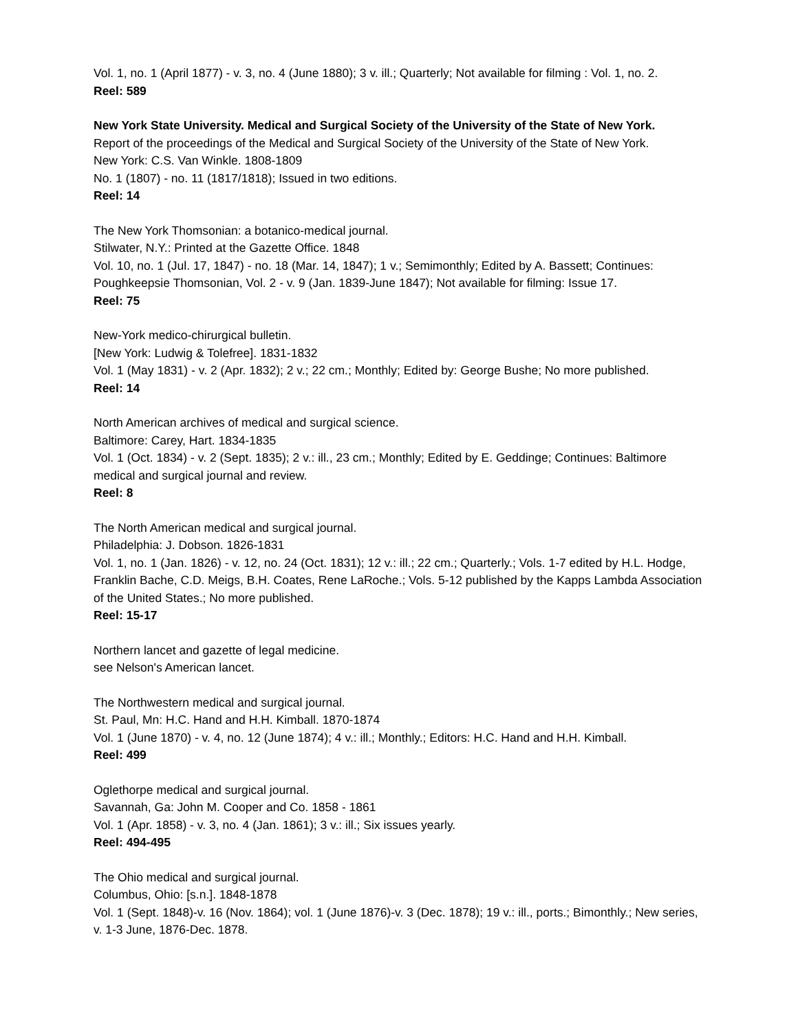Vol. 1, no. 1 (April 1877) - v. 3, no. 4 (June 1880); 3 v. ill.; Quarterly; Not available for filming : Vol. 1, no. 2.
Reel: 589
New York State University. Medical and Surgical Society of the University of the State of New York.
Report of the proceedings of the Medical and Surgical Society of the University of the State of New York.
New York: C.S. Van Winkle. 1808-1809
No. 1 (1807) - no. 11 (1817/1818); Issued in two editions.
Reel: 14
The New York Thomsonian: a botanico-medical journal.
Stilwater, N.Y.: Printed at the Gazette Office. 1848
Vol. 10, no. 1 (Jul. 17, 1847) - no. 18 (Mar. 14, 1847); 1 v.; Semimonthly; Edited by A. Bassett; Continues: Poughkeepsie Thomsonian, Vol. 2 - v. 9 (Jan. 1839-June 1847); Not available for filming: Issue 17.
Reel: 75
New-York medico-chirurgical bulletin.
[New York: Ludwig & Tolefree]. 1831-1832
Vol. 1 (May 1831) - v. 2 (Apr. 1832); 2 v.; 22 cm.; Monthly; Edited by: George Bushe; No more published.
Reel: 14
North American archives of medical and surgical science.
Baltimore: Carey, Hart. 1834-1835
Vol. 1 (Oct. 1834) - v. 2 (Sept. 1835); 2 v.: ill., 23 cm.; Monthly; Edited by E. Geddinge; Continues: Baltimore medical and surgical journal and review.
Reel: 8
The North American medical and surgical journal.
Philadelphia: J. Dobson. 1826-1831
Vol. 1, no. 1 (Jan. 1826) - v. 12, no. 24 (Oct. 1831); 12 v.: ill.; 22 cm.; Quarterly.; Vols. 1-7 edited by H.L. Hodge, Franklin Bache, C.D. Meigs, B.H. Coates, Rene LaRoche.; Vols. 5-12 published by the Kapps Lambda Association of the United States.; No more published.
Reel: 15-17
Northern lancet and gazette of legal medicine.
see Nelson's American lancet.
The Northwestern medical and surgical journal.
St. Paul, Mn: H.C. Hand and H.H. Kimball. 1870-1874
Vol. 1 (June 1870) - v. 4, no. 12 (June 1874); 4 v.: ill.; Monthly.; Editors: H.C. Hand and H.H. Kimball.
Reel: 499
Oglethorpe medical and surgical journal.
Savannah, Ga: John M. Cooper and Co. 1858 - 1861
Vol. 1 (Apr. 1858) - v. 3, no. 4 (Jan. 1861); 3 v.: ill.; Six issues yearly.
Reel: 494-495
The Ohio medical and surgical journal.
Columbus, Ohio: [s.n.]. 1848-1878
Vol. 1 (Sept. 1848)-v. 16 (Nov. 1864); vol. 1 (June 1876)-v. 3 (Dec. 1878); 19 v.: ill., ports.; Bimonthly.; New series, v. 1-3 June, 1876-Dec. 1878.